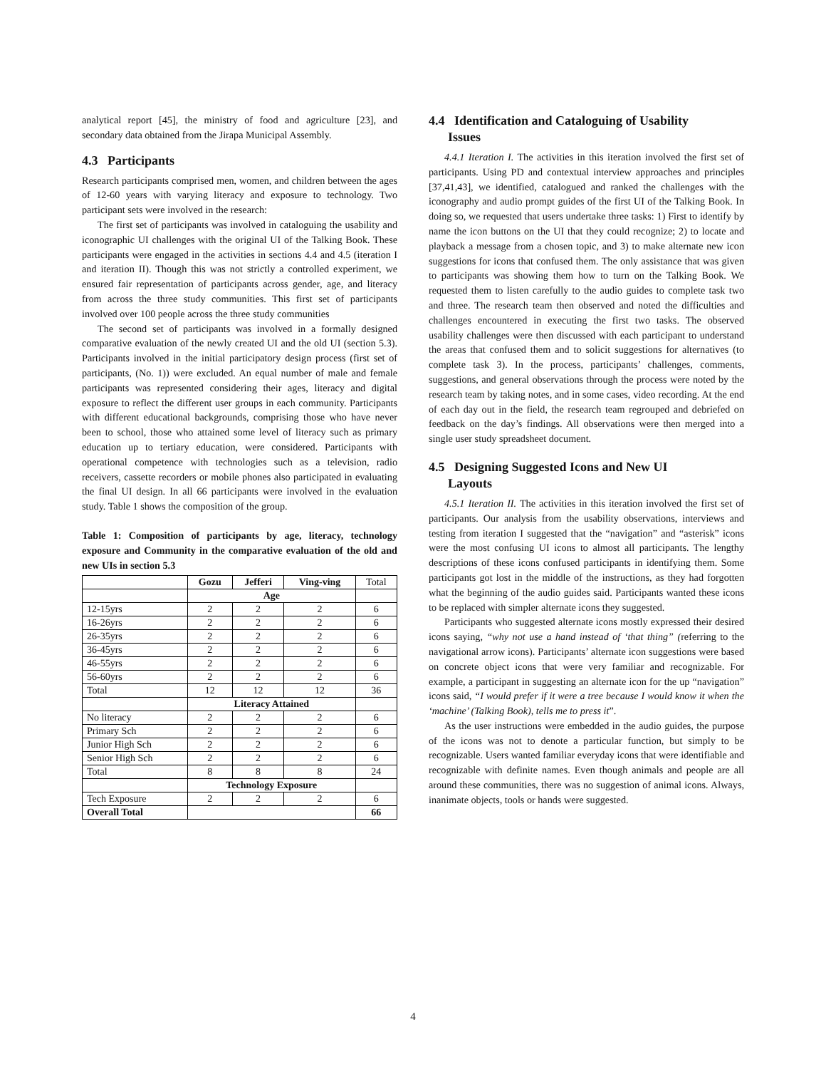analytical report [45], the ministry of food and agriculture [23], and secondary data obtained from the Jirapa Municipal Assembly.
4.3 Participants
Research participants comprised men, women, and children between the ages of 12-60 years with varying literacy and exposure to technology. Two participant sets were involved in the research:
The first set of participants was involved in cataloguing the usability and iconographic UI challenges with the original UI of the Talking Book. These participants were engaged in the activities in sections 4.4 and 4.5 (iteration I and iteration II). Though this was not strictly a controlled experiment, we ensured fair representation of participants across gender, age, and literacy from across the three study communities. This first set of participants involved over 100 people across the three study communities
The second set of participants was involved in a formally designed comparative evaluation of the newly created UI and the old UI (section 5.3). Participants involved in the initial participatory design process (first set of participants, (No. 1)) were excluded. An equal number of male and female participants was represented considering their ages, literacy and digital exposure to reflect the different user groups in each community. Participants with different educational backgrounds, comprising those who have never been to school, those who attained some level of literacy such as primary education up to tertiary education, were considered. Participants with operational competence with technologies such as a television, radio receivers, cassette recorders or mobile phones also participated in evaluating the final UI design. In all 66 participants were involved in the evaluation study. Table 1 shows the composition of the group.
Table 1: Composition of participants by age, literacy, technology exposure and Community in the comparative evaluation of the old and new UIs in section 5.3
| | Gozu | Jefferi | Ving-ving | Total |
| | Age | | | |
| 12-15yrs | 2 | 2 | 2 | 6 |
| 16-26yrs | 2 | 2 | 2 | 6 |
| 26-35yrs | 2 | 2 | 2 | 6 |
| 36-45yrs | 2 | 2 | 2 | 6 |
| 46-55yrs | 2 | 2 | 2 | 6 |
| 56-60yrs | 2 | 2 | 2 | 6 |
| Total | 12 | 12 | 12 | 36 |
| | Literacy Attained | | | |
| No literacy | 2 | 2 | 2 | 6 |
| Primary Sch | 2 | 2 | 2 | 6 |
| Junior High Sch | 2 | 2 | 2 | 6 |
| Senior High Sch | 2 | 2 | 2 | 6 |
| Total | 8 | 8 | 8 | 24 |
| | Technology Exposure | | | |
| Tech Exposure | 2 | 2 | 2 | 6 |
| Overall Total | | | | 66 |
4.4 Identification and Cataloguing of Usability
Issues
4.4.1 Iteration I. The activities in this iteration involved the first set of participants. Using PD and contextual interview approaches and principles [37,41,43], we identified, catalogued and ranked the challenges with the iconography and audio prompt guides of the first UI of the Talking Book. In doing so, we requested that users undertake three tasks: 1) First to identify by name the icon buttons on the UI that they could recognize; 2) to locate and playback a message from a chosen topic, and 3) to make alternate new icon suggestions for icons that confused them. The only assistance that was given to participants was showing them how to turn on the Talking Book. We requested them to listen carefully to the audio guides to complete task two and three. The research team then observed and noted the difficulties and challenges encountered in executing the first two tasks. The observed usability challenges were then discussed with each participant to understand the areas that confused them and to solicit suggestions for alternatives (to complete task 3). In the process, participants’ challenges, comments, suggestions, and general observations through the process were noted by the research team by taking notes, and in some cases, video recording. At the end of each day out in the field, the research team regrouped and debriefed on feedback on the day’s findings. All observations were then merged into a single user study spreadsheet document.
4.5 Designing Suggested Icons and New UI
Layouts
4.5.1 Iteration II. The activities in this iteration involved the first set of participants. Our analysis from the usability observations, interviews and testing from iteration I suggested that the “navigation” and “asterisk” icons were the most confusing UI icons to almost all participants. The lengthy descriptions of these icons confused participants in identifying them. Some participants got lost in the middle of the instructions, as they had forgotten what the beginning of the audio guides said. Participants wanted these icons to be replaced with simpler alternate icons they suggested.
Participants who suggested alternate icons mostly expressed their desired icons saying, “why not use a hand instead of ‘that thing” (referring to the navigational arrow icons). Participants’ alternate icon suggestions were based on concrete object icons that were very familiar and recognizable. For example, a participant in suggesting an alternate icon for the up “navigation” icons said, “I would prefer if it were a tree because I would know it when the ‘machine’ (Talking Book), tells me to press it”.
As the user instructions were embedded in the audio guides, the purpose of the icons was not to denote a particular function, but simply to be recognizable. Users wanted familiar everyday icons that were identifiable and recognizable with definite names. Even though animals and people are all around these communities, there was no suggestion of animal icons. Always, inanimate objects, tools or hands were suggested.
4